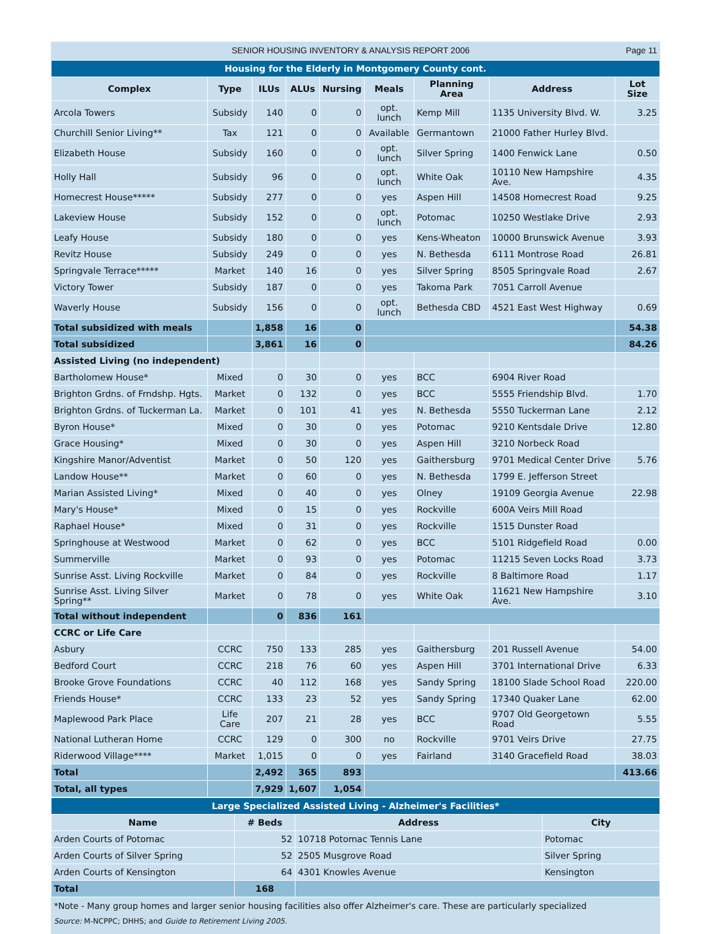SENIOR HOUSING INVENTORY & ANALYSIS REPORT 2006 Page 11
| Housing for the Elderly in Montgomery County cont. | | | | | | | | |
| Complex | Type | ILUs | ALUs | Nursing | Meals | Planning Area | Address | Lot Size |
| Arcola Towers | Subsidy | 140 | 0 | 0 | opt. lunch | Kemp Mill | 1135 University Blvd. W. | 3.25 |
| Churchill Senior Living** | Tax | 121 | 0 | 0 | Available | Germantown | 21000 Father Hurley Blvd. | |
| Elizabeth House | Subsidy | 160 | 0 | 0 | opt. lunch | Silver Spring | 1400 Fenwick Lane | 0.50 |
| Holly Hall | Subsidy | 96 | 0 | 0 | opt. lunch | White Oak | 10110 New Hampshire Ave. | 4.35 |
| Homecrest House***** | Subsidy | 277 | 0 | 0 | yes | Aspen Hill | 14508 Homecrest Road | 9.25 |
| Lakeview House | Subsidy | 152 | 0 | 0 | opt. lunch | Potomac | 10250 Westlake Drive | 2.93 |
| Leafy House | Subsidy | 180 | 0 | 0 | yes | Kens-Wheaton | 10000 Brunswick Avenue | 3.93 |
| Revitz House | Subsidy | 249 | 0 | 0 | yes | N. Bethesda | 6111 Montrose Road | 26.81 |
| Springvale Terrace***** | Market | 140 | 16 | 0 | yes | Silver Spring | 8505 Springvale Road | 2.67 |
| Victory Tower | Subsidy | 187 | 0 | 0 | yes | Takoma Park | 7051 Carroll Avenue | |
| Waverly House | Subsidy | 156 | 0 | 0 | opt. lunch | Bethesda CBD | 4521 East West Highway | 0.69 |
| Total subsidized with meals | | 1,858 | 16 | 0 | | | | 54.38 |
| Total subsidized | | 3,861 | 16 | 0 | | | | 84.26 |
| Assisted Living (no independent) | | | | | | | | |
| Bartholomew House* | Mixed | 0 | 30 | 0 | yes | BCC | 6904 River Road | |
| Brighton Grdns. of Frndshp. Hgts. | Market | 0 | 132 | 0 | yes | BCC | 5555 Friendship Blvd. | 1.70 |
| Brighton Grdns. of Tuckerman La. | Market | 0 | 101 | 41 | yes | N. Bethesda | 5550 Tuckerman Lane | 2.12 |
| Byron House* | Mixed | 0 | 30 | 0 | yes | Potomac | 9210 Kentsdale Drive | 12.80 |
| Grace Housing* | Mixed | 0 | 30 | 0 | yes | Aspen Hill | 3210 Norbeck Road | |
| Kingshire Manor/Adventist | Market | 0 | 50 | 120 | yes | Gaithersburg | 9701 Medical Center Drive | 5.76 |
| Landow House** | Market | 0 | 60 | 0 | yes | N. Bethesda | 1799 E. Jefferson Street | |
| Marian Assisted Living* | Mixed | 0 | 40 | 0 | yes | Olney | 19109 Georgia Avenue | 22.98 |
| Mary's House* | Mixed | 0 | 15 | 0 | yes | Rockville | 600A Veirs Mill Road | |
| Raphael House* | Mixed | 0 | 31 | 0 | yes | Rockville | 1515 Dunster Road | |
| Springhouse at Westwood | Market | 0 | 62 | 0 | yes | BCC | 5101 Ridgefield Road | 0.00 |
| Summerville | Market | 0 | 93 | 0 | yes | Potomac | 11215 Seven Locks Road | 3.73 |
| Sunrise Asst. Living Rockville | Market | 0 | 84 | 0 | yes | Rockville | 8 Baltimore Road | 1.17 |
| Sunrise Asst. Living Silver Spring** | Market | 0 | 78 | 0 | yes | White Oak | 11621 New Hampshire Ave. | 3.10 |
| Total without independent | | 0 | 836 | 161 | | | | |
| CCRC or Life Care | | | | | | | | |
| Asbury | CCRC | 750 | 133 | 285 | yes | Gaithersburg | 201 Russell Avenue | 54.00 |
| Bedford Court | CCRC | 218 | 76 | 60 | yes | Aspen Hill | 3701 International Drive | 6.33 |
| Brooke Grove Foundations | CCRC | 40 | 112 | 168 | yes | Sandy Spring | 18100 Slade School Road | 220.00 |
| Friends House* | CCRC | 133 | 23 | 52 | yes | Sandy Spring | 17340 Quaker Lane | 62.00 |
| Maplewood Park Place | Life Care | 207 | 21 | 28 | yes | BCC | 9707 Old Georgetown Road | 5.55 |
| National Lutheran Home | CCRC | 129 | 0 | 300 | no | Rockville | 9701 Veirs Drive | 27.75 |
| Riderwood Village**** | Market | 1,015 | 0 | 0 | yes | Fairland | 3140 Gracefield Road | 38.03 |
| Total | | 2,492 | 365 | 893 | | | | 413.66 |
| Total, all types | | 7,929 | 1,607 | 1,054 | | | | |
| Large Specialized Assisted Living - Alzheimer's Facilities* | | | |
| Name | # Beds | Address | City |
| Arden Courts of Potomac | 52 | 10718 Potomac Tennis Lane | Potomac |
| Arden Courts of Silver Spring | 52 | 2505 Musgrove Road | Silver Spring |
| Arden Courts of Kensington | 64 | 4301 Knowles Avenue | Kensington |
| Total | 168 | | |
*Note - Many group homes and larger senior housing facilities also offer Alzheimer's care. These are particularly specialized
Source: M-NCPPC; DHHS; and Guide to Retirement Living 2005.